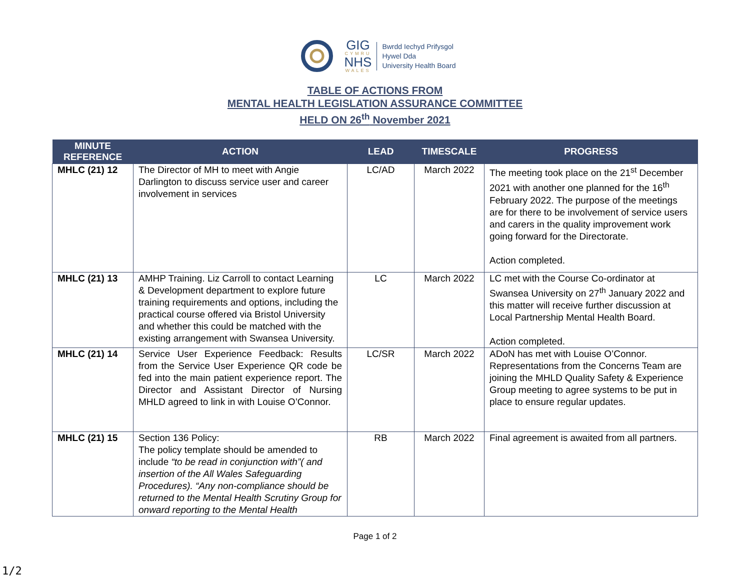GIG
CYMRU
NHS
WALES
Bwrdd Iechyd Prifysgol
Hywel Dda
University Health Board
TABLE OF ACTIONS FROM
MENTAL HEALTH LEGISLATION ASSURANCE COMMITTEE
HELD ON 26<sup>th</sup> November 2021
| MINUTE REFERENCE | ACTION | LEAD | TIMESCALE | PROGRESS |
| --- | --- | --- | --- | --- |
| MHLC (21) 12 | The Director of MH to meet with Angie Darlington to discuss service user and career involvement in services | LC/AD | March 2022 | The meeting took place on the 21<sup>st</sup> December 2021 with another one planned for the 16<sup>th</sup> February 2022. The purpose of the meetings are for there to be involvement of service users and carers in the quality improvement work going forward for the Directorate. Action completed. |
| MHLC (21) 13 | AMHP Training. Liz Carroll to contact Learning & Development department to explore future training requirements and options, including the practical course offered via Bristol University and whether this could be matched with the existing arrangement with Swansea University. | LC | March 2022 | LC met with the Course Co-ordinator at Swansea University on 27<sup>th</sup> January 2022 and this matter will receive further discussion at Local Partnership Mental Health Board. Action completed. |
| MHLC (21) 14 | Service User Experience Feedback: Results from the Service User Experience QR code be fed into the main patient experience report. The Director and Assistant Director of Nursing MHLD agreed to link in with Louise O’Connor. | LC/SR | March 2022 | ADoN has met with Louise O’Connor. Representations from the Concerns Team are joining the MHLD Quality Safety & Experience Group meeting to agree systems to be put in place to ensure regular updates. |
| MHLC (21) 15 | Section 136 Policy: The policy template should be amended to include “to be read in conjunction with”( and insertion of the All Wales Safeguarding Procedures). “Any non-compliance should be returned to the Mental Health Scrutiny Group for onward reporting to the Mental Health | RB | March 2022 | Final agreement is awaited from all partners. |
Page 1 of 2
1/2